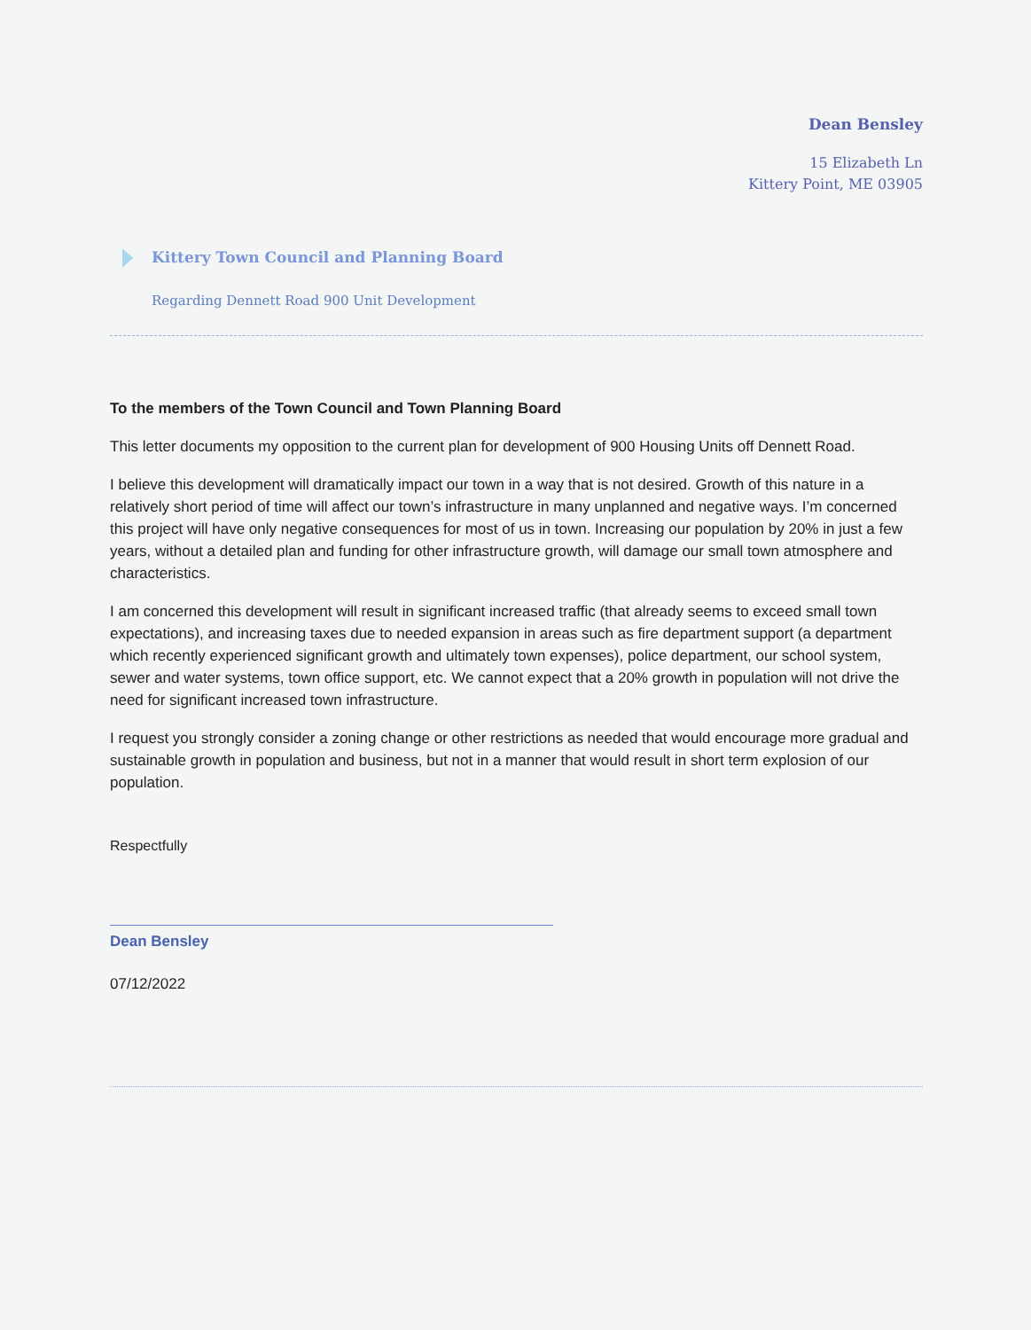Dean Bensley
15 Elizabeth Ln
Kittery Point, ME 03905
Kittery Town Council and Planning Board
Regarding Dennett Road 900 Unit Development
To the members of the Town Council and Town Planning Board
This letter documents my opposition to the current plan for development of 900 Housing Units off Dennett Road.
I believe this development will dramatically impact our town in a way that is not desired. Growth of this nature in a relatively short period of time will affect our town’s infrastructure in many unplanned and negative ways. I’m concerned this project will have only negative consequences for most of us in town. Increasing our population by 20% in just a few years, without a detailed plan and funding for other infrastructure growth, will damage our small town atmosphere and characteristics.
I am concerned this development will result in significant increased traffic (that already seems to exceed small town expectations), and increasing taxes due to needed expansion in areas such as fire department support (a department which recently experienced significant growth and ultimately town expenses), police department, our school system, sewer and water systems, town office support, etc. We cannot expect that a 20% growth in population will not drive the need for significant increased town infrastructure.
I request you strongly consider a zoning change or other restrictions as needed that would encourage more gradual and sustainable growth in population and business, but not in a manner that would result in short term explosion of our population.
Respectfully
Dean Bensley
07/12/2022